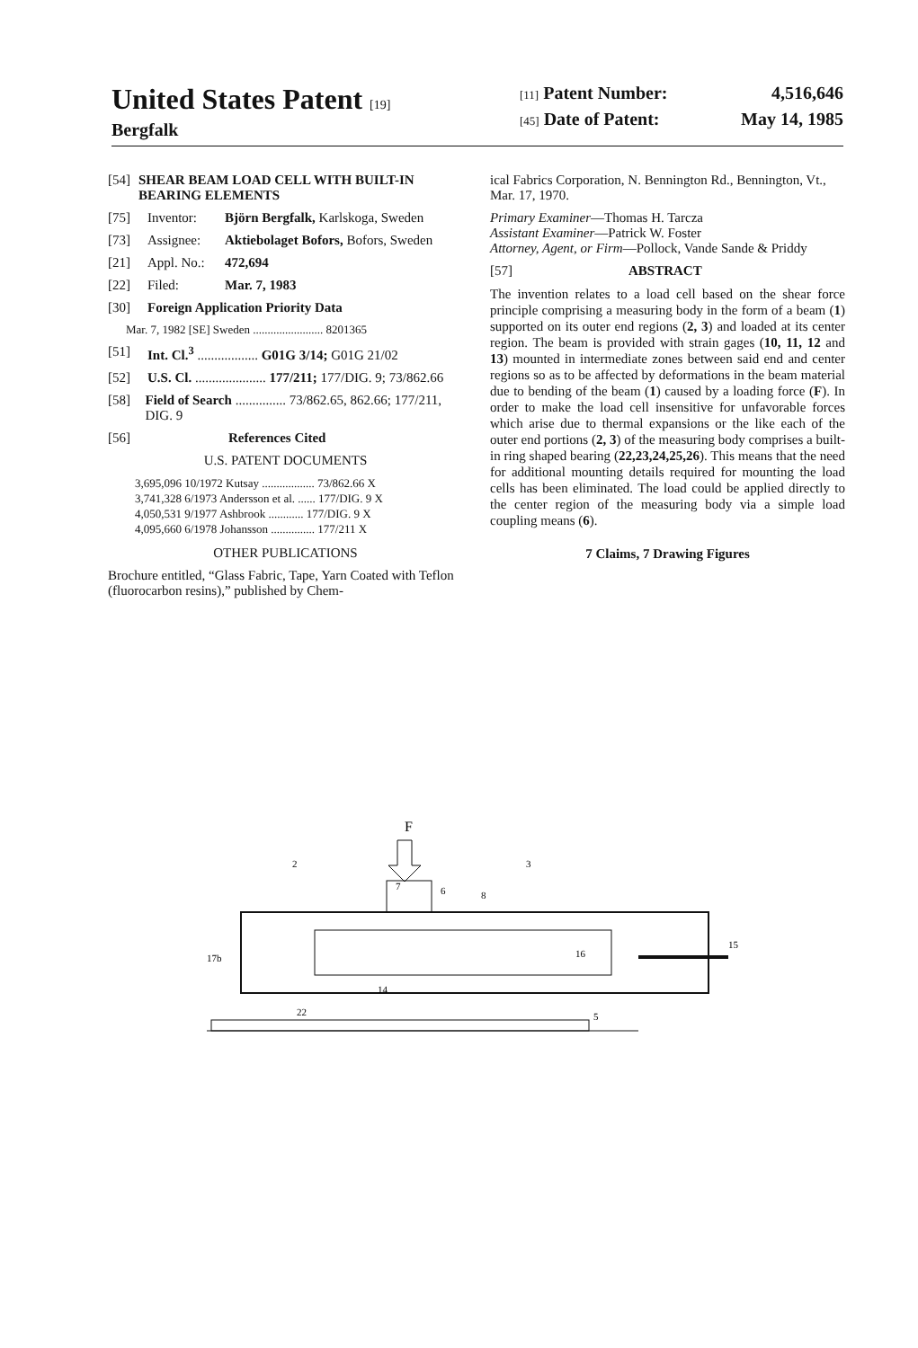United States Patent [19]
Bergfalk
[11] Patent Number: 4,516,646
[45] Date of Patent: May 14, 1985
[54] SHEAR BEAM LOAD CELL WITH BUILT-IN BEARING ELEMENTS
[75] Inventor: Björn Bergfalk, Karlskoga, Sweden
[73] Assignee: Aktiebolaget Bofors, Bofors, Sweden
[21] Appl. No.: 472,694
[22] Filed: Mar. 7, 1983
[30] Foreign Application Priority Data
Mar. 7, 1982 [SE] Sweden ........................ 8201365
[51] Int. Cl.<sup>3</sup> .................. G01G 3/14; G01G 21/02
[52] U.S. Cl. ..................... 177/211; 177/DIG. 9; 73/862.66
[58] Field of Search ............... 73/862.65, 862.66; 177/211, DIG. 9
[56] References Cited
U.S. PATENT DOCUMENTS
3,695,096 10/1972 Kutsay .................. 73/862.66 X
3,741,328 6/1973 Andersson et al. ...... 177/DIG. 9 X
4,050,531 9/1977 Ashbrook ............ 177/DIG. 9 X
4,095,660 6/1978 Johansson ............... 177/211 X
OTHER PUBLICATIONS
Brochure entitled, “Glass Fabric, Tape, Yarn Coated with Teflon (fluorocarbon resins),” published by Chem-
ical Fabrics Corporation, N. Bennington Rd., Bennington, Vt., Mar. 17, 1970.
Primary Examiner—Thomas H. Tarcza
Assistant Examiner—Patrick W. Foster
Attorney, Agent, or Firm—Pollock, Vande Sande & Priddy
[57] ABSTRACT
The invention relates to a load cell based on the shear force principle comprising a measuring body in the form of a beam (1) supported on its outer end regions (2, 3) and loaded at its center region. The beam is provided with strain gages (10, 11, 12 and 13) mounted in intermediate zones between said end and center regions so as to be affected by deformations in the beam material due to bending of the beam (1) caused by a loading force (F). In order to make the load cell insensitive for unfavorable forces which arise due to thermal expansions or the like each of the outer end portions (2, 3) of the measuring body comprises a built-in ring shaped bearing (22,23,24,25,26). This means that the need for additional mounting details required for mounting the load cells has been eliminated. The load could be applied directly to the center region of the measuring body via a simple load coupling means (6).
7 Claims, 7 Drawing Figures
F
2
7
6
8
3
15
17b
14
16
5
22